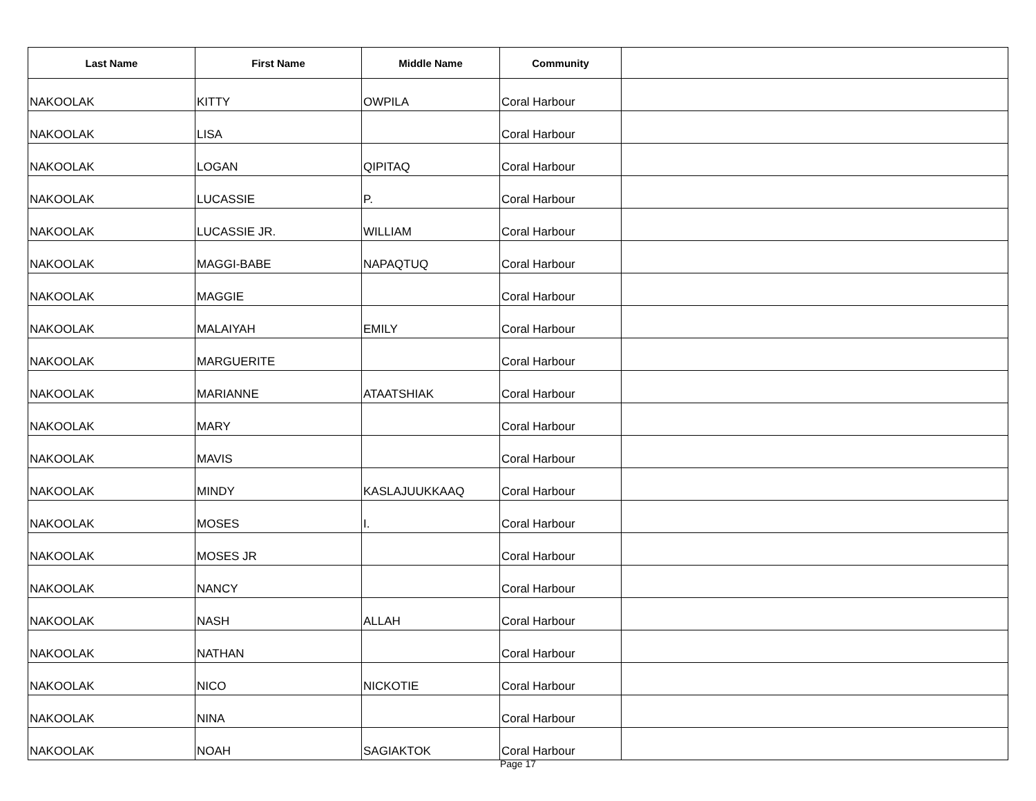| Last Name | First Name | Middle Name | Community | |
| --- | --- | --- | --- | --- |
| NAKOOLAK | KITTY | OWPILA | Coral Harbour | |
| NAKOOLAK | LISA | | Coral Harbour | |
| NAKOOLAK | LOGAN | QIPITAQ | Coral Harbour | |
| NAKOOLAK | LUCASSIE | P. | Coral Harbour | |
| NAKOOLAK | LUCASSIE JR. | WILLIAM | Coral Harbour | |
| NAKOOLAK | MAGGI-BABE | NAPAQTUQ | Coral Harbour | |
| NAKOOLAK | MAGGIE | | Coral Harbour | |
| NAKOOLAK | MALAIYAH | EMILY | Coral Harbour | |
| NAKOOLAK | MARGUERITE | | Coral Harbour | |
| NAKOOLAK | MARIANNE | ATAATSHIAK | Coral Harbour | |
| NAKOOLAK | MARY | | Coral Harbour | |
| NAKOOLAK | MAVIS | | Coral Harbour | |
| NAKOOLAK | MINDY | KASLAJUUKKAAQ | Coral Harbour | |
| NAKOOLAK | MOSES | I. | Coral Harbour | |
| NAKOOLAK | MOSES JR | | Coral Harbour | |
| NAKOOLAK | NANCY | | Coral Harbour | |
| NAKOOLAK | NASH | ALLAH | Coral Harbour | |
| NAKOOLAK | NATHAN | | Coral Harbour | |
| NAKOOLAK | NICO | NICKOTIE | Coral Harbour | |
| NAKOOLAK | NINA | | Coral Harbour | |
| NAKOOLAK | NOAH | SAGIAKTOK | Coral Harbour | |
Page 17